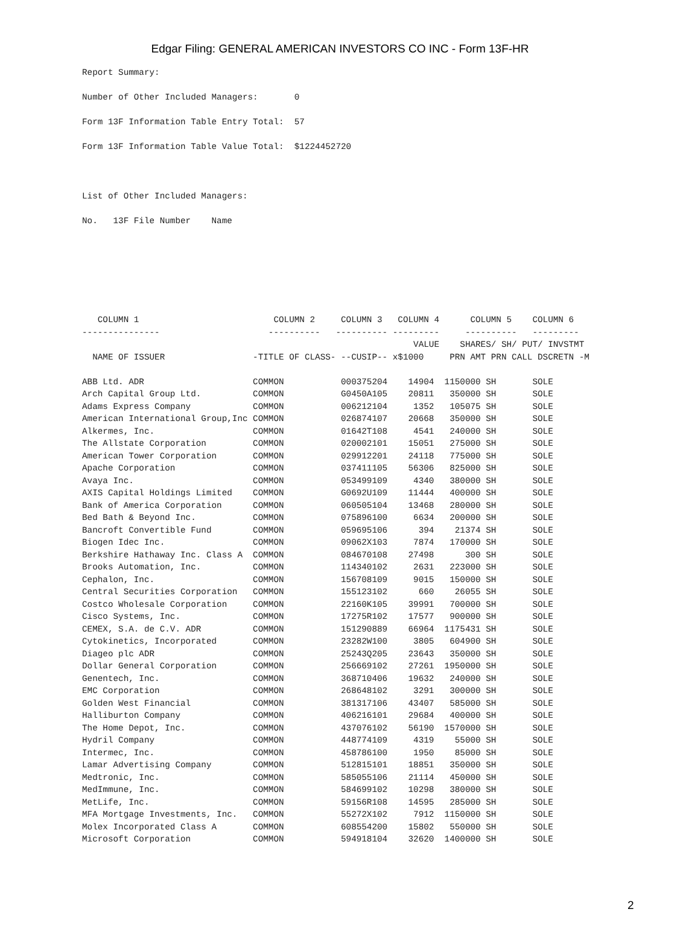Edgar Filing: GENERAL AMERICAN INVESTORS CO INC - Form 13F-HR
Report Summary:

Number of Other Included Managers:       0

Form 13F Information Table Entry Total:  57

Form 13F Information Table Value Total:  $1224452720



List of Other Included Managers:

No.   13F File Number    Name
| COLUMN 1 |
| --- |
   COLUMN 1                          COLUMN 2     COLUMN 3   COLUMN 4      COLUMN 5    COLUMN 6
---------------                     ----------   ---------- ---------     ----------   ---------
                                                                VALUE    SHARES/ SH/ PUT/ INVSTMT
  NAME OF ISSUER                 -TITLE OF CLASS- --CUSIP-- x$1000     PRN AMT PRN CALL DSCRETN -M

ABB Ltd. ADR                     COMMON           000375204    14904  1150000 SH       SOLE
Arch Capital Group Ltd.          COMMON           G0450A105    20811   350000 SH       SOLE
Adams Express Company            COMMON           006212104     1352   105075 SH       SOLE
American International Group,Inc COMMON           026874107    20668   350000 SH       SOLE
Alkermes, Inc.                   COMMON           01642T108     4541   240000 SH       SOLE
The Allstate Corporation         COMMON           020002101    15051   275000 SH       SOLE
American Tower Corporation       COMMON           029912201    24118   775000 SH       SOLE
Apache Corporation               COMMON           037411105    56306   825000 SH       SOLE
Avaya Inc.                       COMMON           053499109     4340   380000 SH       SOLE
AXIS Capital Holdings Limited    COMMON           G0692U109    11444   400000 SH       SOLE
Bank of America Corporation      COMMON           060505104    13468   280000 SH       SOLE
Bed Bath & Beyond Inc.           COMMON           075896100     6634   200000 SH       SOLE
Bancroft Convertible Fund        COMMON           059695106      394    21374 SH       SOLE
Biogen Idec Inc.                 COMMON           09062X103     7874   170000 SH       SOLE
Berkshire Hathaway Inc. Class A  COMMON           084670108    27498      300 SH       SOLE
Brooks Automation, Inc.          COMMON           114340102     2631   223000 SH       SOLE
Cephalon, Inc.                   COMMON           156708109     9015   150000 SH       SOLE
Central Securities Corporation   COMMON           155123102      660    26055 SH       SOLE
Costco Wholesale Corporation     COMMON           22160K105    39991   700000 SH       SOLE
Cisco Systems, Inc.              COMMON           17275R102    17577   900000 SH       SOLE
CEMEX, S.A. de C.V. ADR          COMMON           151290889    66964  1175431 SH       SOLE
Cytokinetics, Incorporated       COMMON           23282W100     3805   604900 SH       SOLE
Diageo plc ADR                   COMMON           25243Q205    23643   350000 SH       SOLE
Dollar General Corporation       COMMON           256669102    27261  1950000 SH       SOLE
Genentech, Inc.                  COMMON           368710406    19632   240000 SH       SOLE
EMC Corporation                  COMMON           268648102     3291   300000 SH       SOLE
Golden West Financial            COMMON           381317106    43407   585000 SH       SOLE
Halliburton Company              COMMON           406216101    29684   400000 SH       SOLE
The Home Depot, Inc.             COMMON           437076102    56190  1570000 SH       SOLE
Hydril Company                   COMMON           448774109     4319    55000 SH       SOLE
Intermec, Inc.                   COMMON           458786100     1950    85000 SH       SOLE
Lamar Advertising Company        COMMON           512815101    18851   350000 SH       SOLE
Medtronic, Inc.                  COMMON           585055106    21114   450000 SH       SOLE
MedImmune, Inc.                  COMMON           584699102    10298   380000 SH       SOLE
MetLife, Inc.                    COMMON           59156R108    14595   285000 SH       SOLE
MFA Mortgage Investments, Inc.   COMMON           55272X102     7912  1150000 SH       SOLE
Molex Incorporated Class A       COMMON           608554200    15802   550000 SH       SOLE
Microsoft Corporation            COMMON           594918104    32620  1400000 SH       SOLE
2